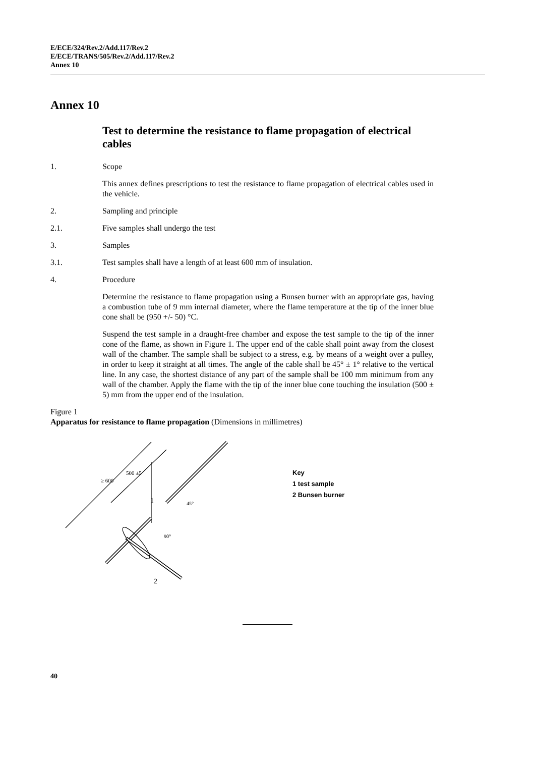E/ECE/324/Rev.2/Add.117/Rev.2
E/ECE/TRANS/505/Rev.2/Add.117/Rev.2
Annex 10
Annex 10
Test to determine the resistance to flame propagation of electrical cables
1. Scope
This annex defines prescriptions to test the resistance to flame propagation of electrical cables used in the vehicle.
2. Sampling and principle
2.1. Five samples shall undergo the test
3. Samples
3.1. Test samples shall have a length of at least 600 mm of insulation.
4. Procedure
Determine the resistance to flame propagation using a Bunsen burner with an appropriate gas, having a combustion tube of 9 mm internal diameter, where the flame temperature at the tip of the inner blue cone shall be (950 +/- 50) °C.
Suspend the test sample in a draught-free chamber and expose the test sample to the tip of the inner cone of the flame, as shown in Figure 1. The upper end of the cable shall point away from the closest wall of the chamber. The sample shall be subject to a stress, e.g. by means of a weight over a pulley, in order to keep it straight at all times. The angle of the cable shall be 45° ± 1° relative to the vertical line. In any case, the shortest distance of any part of the sample shall be 100 mm minimum from any wall of the chamber. Apply the flame with the tip of the inner blue cone touching the insulation (500 ± 5) mm from the upper end of the insulation.
Figure 1
Apparatus for resistance to flame propagation (Dimensions in millimetres)
≥ 600
500 ±5
1
2
45°
90°
Key
1 test sample
2 Bunsen burner
40